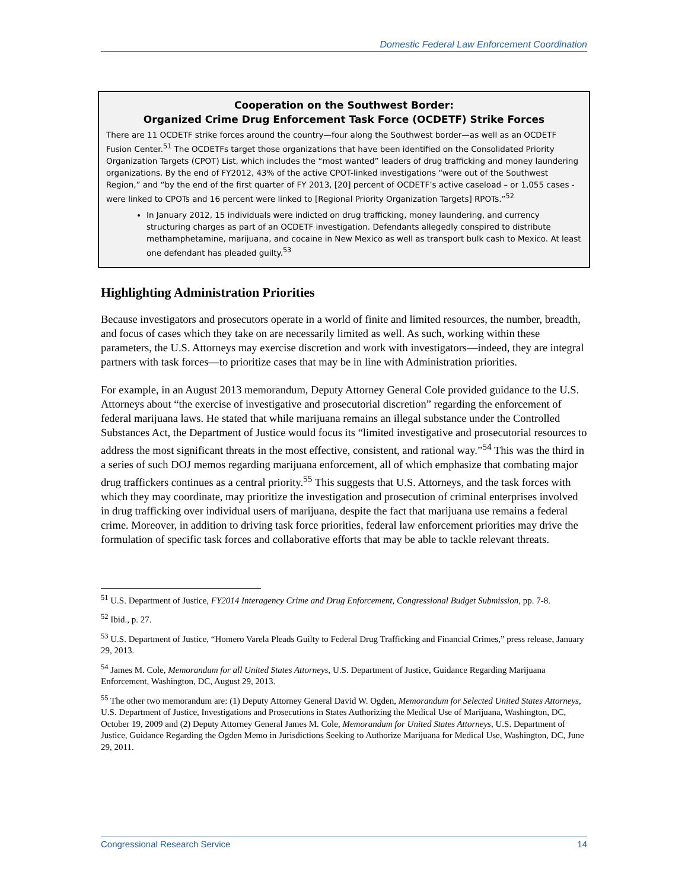Domestic Federal Law Enforcement Coordination
Cooperation on the Southwest Border:
Organized Crime Drug Enforcement Task Force (OCDETF) Strike Forces
There are 11 OCDETF strike forces around the country—four along the Southwest border—as well as an OCDETF Fusion Center.<sup>51</sup> The OCDETFs target those organizations that have been identified on the Consolidated Priority Organization Targets (CPOT) List, which includes the “most wanted” leaders of drug trafficking and money laundering organizations. By the end of FY2012, 43% of the active CPOT-linked investigations “were out of the Southwest Region,” and “by the end of the first quarter of FY 2013, [20] percent of OCDETF’s active caseload – or 1,055 cases - were linked to CPOTs and 16 percent were linked to [Regional Priority Organization Targets] RPOTs.”<sup>52</sup>
In January 2012, 15 individuals were indicted on drug trafficking, money laundering, and currency structuring charges as part of an OCDETF investigation. Defendants allegedly conspired to distribute methamphetamine, marijuana, and cocaine in New Mexico as well as transport bulk cash to Mexico. At least one defendant has pleaded guilty.<sup>53</sup>
Highlighting Administration Priorities
Because investigators and prosecutors operate in a world of finite and limited resources, the number, breadth, and focus of cases which they take on are necessarily limited as well. As such, working within these parameters, the U.S. Attorneys may exercise discretion and work with investigators—indeed, they are integral partners with task forces—to prioritize cases that may be in line with Administration priorities.
For example, in an August 2013 memorandum, Deputy Attorney General Cole provided guidance to the U.S. Attorneys about “the exercise of investigative and prosecutorial discretion” regarding the enforcement of federal marijuana laws. He stated that while marijuana remains an illegal substance under the Controlled Substances Act, the Department of Justice would focus its “limited investigative and prosecutorial resources to address the most significant threats in the most effective, consistent, and rational way.”<sup>54</sup> This was the third in a series of such DOJ memos regarding marijuana enforcement, all of which emphasize that combating major drug traffickers continues as a central priority.<sup>55</sup> This suggests that U.S. Attorneys, and the task forces with which they may coordinate, may prioritize the investigation and prosecution of criminal enterprises involved in drug trafficking over individual users of marijuana, despite the fact that marijuana use remains a federal crime. Moreover, in addition to driving task force priorities, federal law enforcement priorities may drive the formulation of specific task forces and collaborative efforts that may be able to tackle relevant threats.
<sup>51</sup> U.S. Department of Justice, FY2014 Interagency Crime and Drug Enforcement, Congressional Budget Submission, pp. 7-8.
<sup>52</sup> Ibid., p. 27.
<sup>53</sup> U.S. Department of Justice, “Homero Varela Pleads Guilty to Federal Drug Trafficking and Financial Crimes,” press release, January 29, 2013.
<sup>54</sup> James M. Cole, Memorandum for all United States Attorneys, U.S. Department of Justice, Guidance Regarding Marijuana Enforcement, Washington, DC, August 29, 2013.
<sup>55</sup> The other two memorandum are: (1) Deputy Attorney General David W. Ogden, Memorandum for Selected United States Attorneys, U.S. Department of Justice, Investigations and Prosecutions in States Authorizing the Medical Use of Marijuana, Washington, DC, October 19, 2009 and (2) Deputy Attorney General James M. Cole, Memorandum for United States Attorneys, U.S. Department of Justice, Guidance Regarding the Ogden Memo in Jurisdictions Seeking to Authorize Marijuana for Medical Use, Washington, DC, June 29, 2011.
Congressional Research Service 14